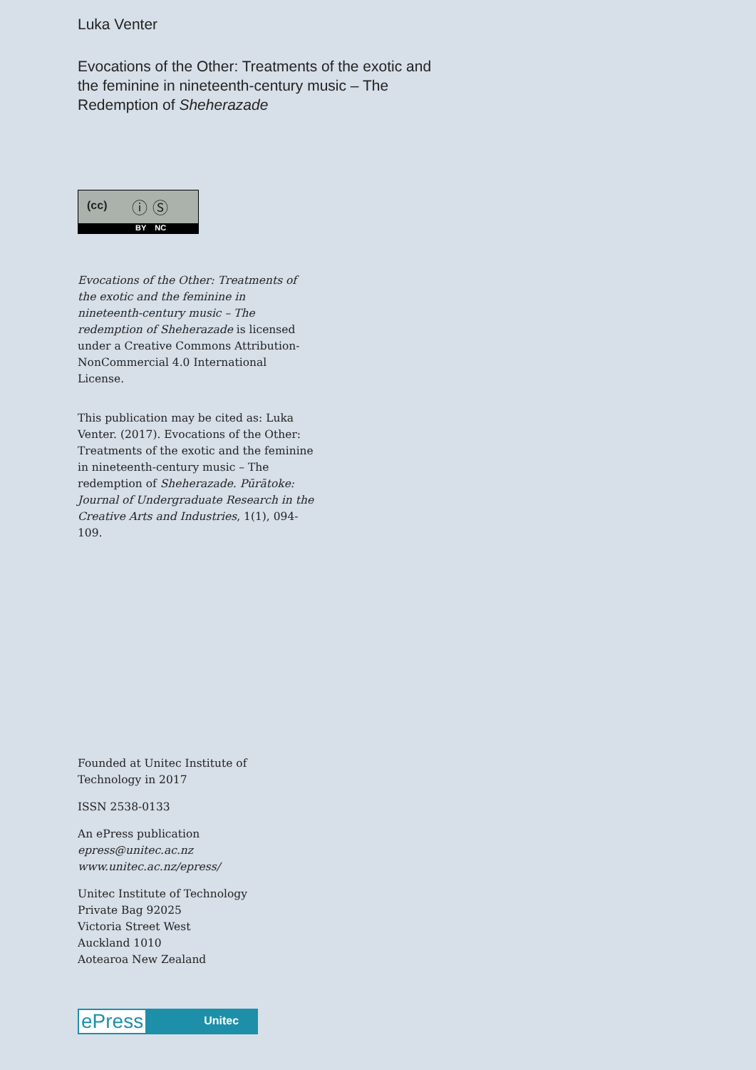Luka Venter
Evocations of the Other: Treatments of the exotic and the feminine in nineteenth-century music – The Redemption of Sheherazade
(cc) ⓘ Ⓢ
BY NC
Evocations of the Other: Treatments of the exotic and the feminine in nineteenth-century music – The redemption of Sheherazade is licensed under a Creative Commons Attribution-NonCommercial 4.0 International License.
This publication may be cited as: Luka Venter. (2017). Evocations of the Other: Treatments of the exotic and the feminine in nineteenth-century music – The redemption of Sheherazade. Pūrātoke: Journal of Undergraduate Research in the Creative Arts and Industries, 1(1), 094-109.
Founded at Unitec Institute of Technology in 2017
ISSN 2538-0133
An ePress publication
epress@unitec.ac.nz
www.unitec.ac.nz/epress/
Unitec Institute of Technology
Private Bag 92025
Victoria Street West
Auckland 1010
Aotearoa New Zealand
ePress Unitec